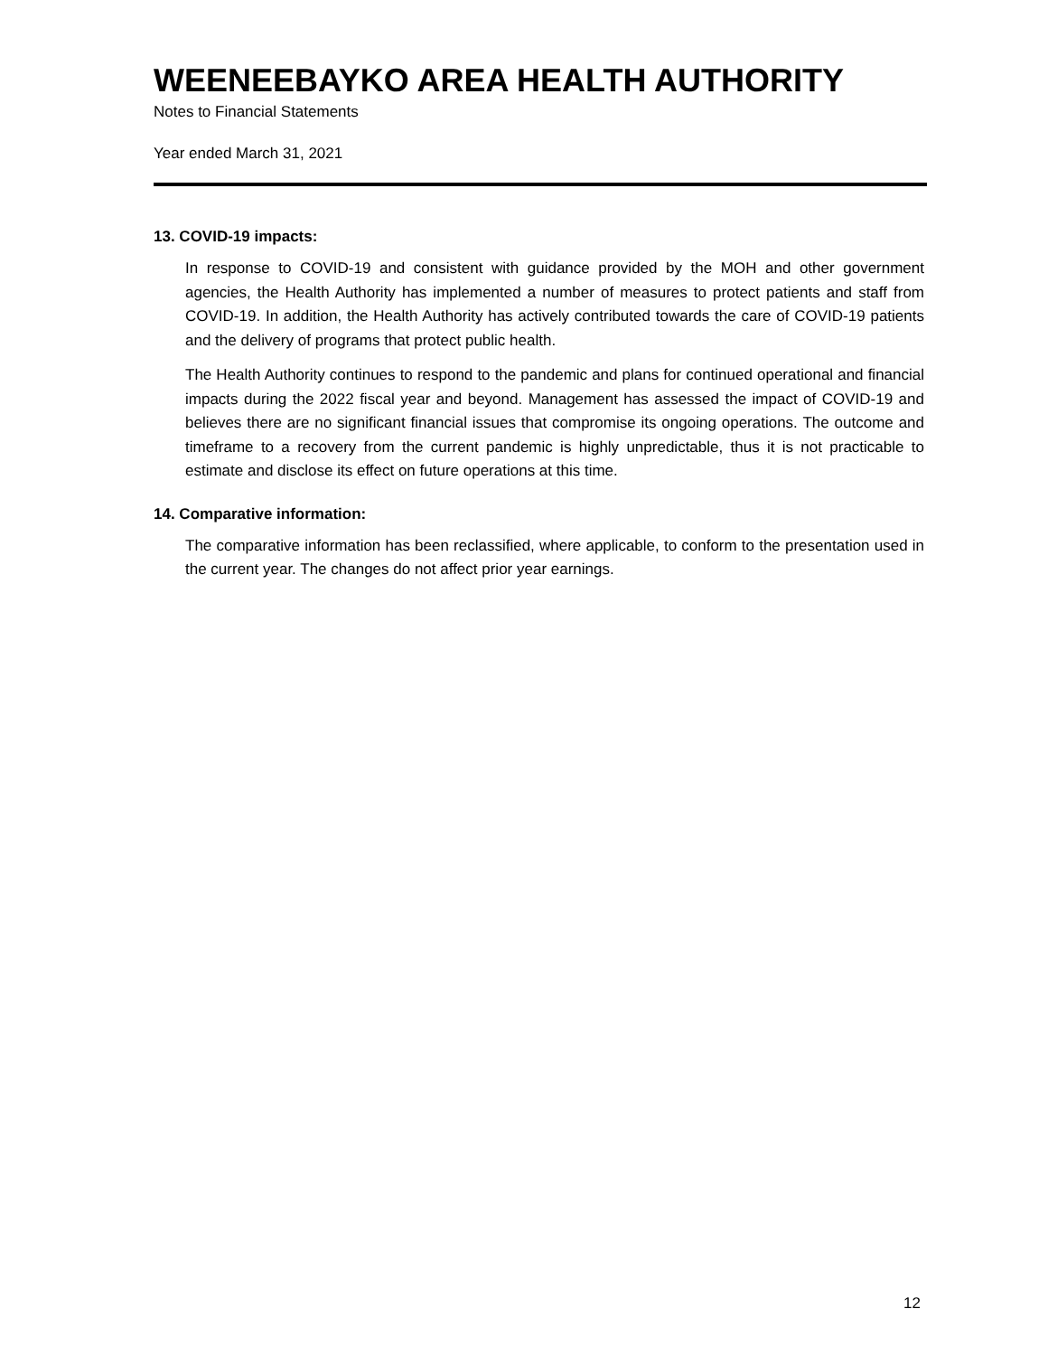WEENEEBAYKO AREA HEALTH AUTHORITY
Notes to Financial Statements
Year ended March 31, 2021
13. COVID-19 impacts:
In response to COVID-19 and consistent with guidance provided by the MOH and other government agencies, the Health Authority has implemented a number of measures to protect patients and staff from COVID-19. In addition, the Health Authority has actively contributed towards the care of COVID-19 patients and the delivery of programs that protect public health.
The Health Authority continues to respond to the pandemic and plans for continued operational and financial impacts during the 2022 fiscal year and beyond. Management has assessed the impact of COVID-19 and believes there are no significant financial issues that compromise its ongoing operations. The outcome and timeframe to a recovery from the current pandemic is highly unpredictable, thus it is not practicable to estimate and disclose its effect on future operations at this time.
14. Comparative information:
The comparative information has been reclassified, where applicable, to conform to the presentation used in the current year. The changes do not affect prior year earnings.
12